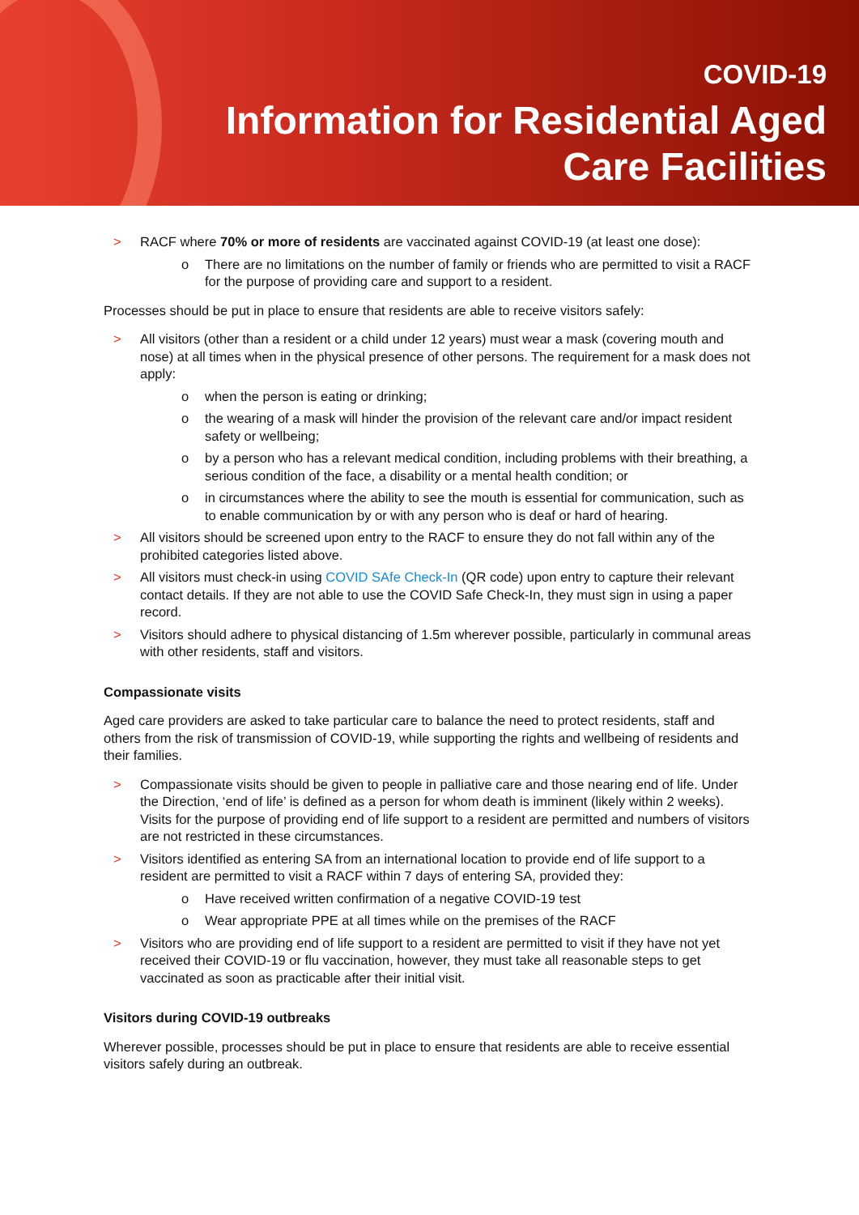COVID-19
Information for Residential Aged
Care Facilities
> RACF where 70% or more of residents are vaccinated against COVID-19 (at least one dose):
o There are no limitations on the number of family or friends who are permitted to visit a RACF for the purpose of providing care and support to a resident.
Processes should be put in place to ensure that residents are able to receive visitors safely:
> All visitors (other than a resident or a child under 12 years) must wear a mask (covering mouth and nose) at all times when in the physical presence of other persons. The requirement for a mask does not apply:
o when the person is eating or drinking;
o the wearing of a mask will hinder the provision of the relevant care and/or impact resident safety or wellbeing;
o by a person who has a relevant medical condition, including problems with their breathing, a serious condition of the face, a disability or a mental health condition; or
o in circumstances where the ability to see the mouth is essential for communication, such as to enable communication by or with any person who is deaf or hard of hearing.
> All visitors should be screened upon entry to the RACF to ensure they do not fall within any of the prohibited categories listed above.
> All visitors must check-in using COVID SAfe Check-In (QR code) upon entry to capture their relevant contact details. If they are not able to use the COVID Safe Check-In, they must sign in using a paper record.
> Visitors should adhere to physical distancing of 1.5m wherever possible, particularly in communal areas with other residents, staff and visitors.
Compassionate visits
Aged care providers are asked to take particular care to balance the need to protect residents, staff and others from the risk of transmission of COVID-19, while supporting the rights and wellbeing of residents and their families.
> Compassionate visits should be given to people in palliative care and those nearing end of life. Under the Direction, ‘end of life’ is defined as a person for whom death is imminent (likely within 2 weeks). Visits for the purpose of providing end of life support to a resident are permitted and numbers of visitors are not restricted in these circumstances.
> Visitors identified as entering SA from an international location to provide end of life support to a resident are permitted to visit a RACF within 7 days of entering SA, provided they:
o Have received written confirmation of a negative COVID-19 test
o Wear appropriate PPE at all times while on the premises of the RACF
> Visitors who are providing end of life support to a resident are permitted to visit if they have not yet received their COVID-19 or flu vaccination, however, they must take all reasonable steps to get vaccinated as soon as practicable after their initial visit.
Visitors during COVID-19 outbreaks
Wherever possible, processes should be put in place to ensure that residents are able to receive essential visitors safely during an outbreak.